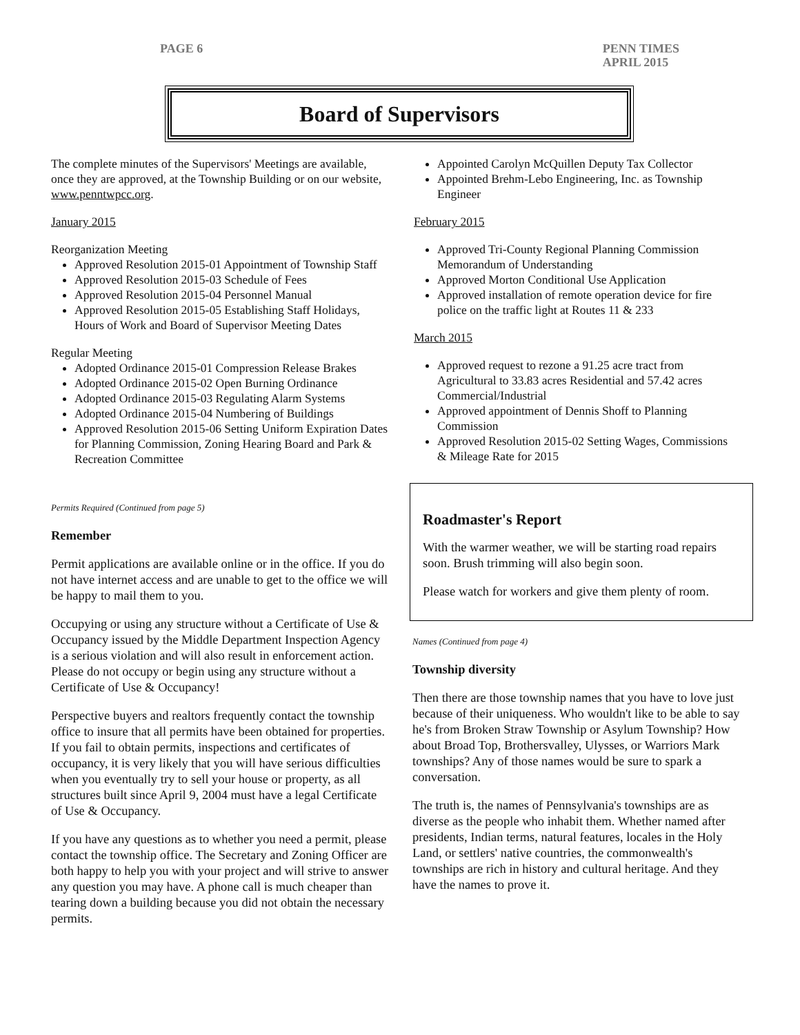PAGE 6 PENN TIMES
APRIL 2015
Board of Supervisors
The complete minutes of the Supervisors' Meetings are available, once they are approved, at the Township Building or on our website, www.penntwpcc.org.
January 2015
Reorganization Meeting
Approved Resolution 2015-01 Appointment of Township Staff
Approved Resolution 2015-03 Schedule of Fees
Approved Resolution 2015-04 Personnel Manual
Approved Resolution 2015-05 Establishing Staff Holidays, Hours of Work and Board of Supervisor Meeting Dates
Regular Meeting
Adopted Ordinance 2015-01 Compression Release Brakes
Adopted Ordinance 2015-02 Open Burning Ordinance
Adopted Ordinance 2015-03 Regulating Alarm Systems
Adopted Ordinance 2015-04 Numbering of Buildings
Approved Resolution 2015-06 Setting Uniform Expiration Dates for Planning Commission, Zoning Hearing Board and Park & Recreation Committee
Appointed Carolyn McQuillen Deputy Tax Collector
Appointed Brehm-Lebo Engineering, Inc. as Township Engineer
February 2015
Approved Tri-County Regional Planning Commission Memorandum of Understanding
Approved Morton Conditional Use Application
Approved installation of remote operation device for fire police on the traffic light at Routes 11 & 233
March 2015
Approved request to rezone a 91.25 acre tract from Agricultural to 33.83 acres Residential and 57.42 acres Commercial/Industrial
Approved appointment of Dennis Shoff to Planning Commission
Approved Resolution 2015-02 Setting Wages, Commissions & Mileage Rate for 2015
Permits Required (Continued from page 5)
Remember
Permit applications are available online or in the office. If you do not have internet access and are unable to get to the office we will be happy to mail them to you.
Occupying or using any structure without a Certificate of Use & Occupancy issued by the Middle Department Inspection Agency is a serious violation and will also result in enforcement action. Please do not occupy or begin using any structure without a Certificate of Use & Occupancy!
Perspective buyers and realtors frequently contact the township office to insure that all permits have been obtained for properties. If you fail to obtain permits, inspections and certificates of occupancy, it is very likely that you will have serious difficulties when you eventually try to sell your house or property, as all structures built since April 9, 2004 must have a legal Certificate of Use & Occupancy.
If you have any questions as to whether you need a permit, please contact the township office. The Secretary and Zoning Officer are both happy to help you with your project and will strive to answer any question you may have. A phone call is much cheaper than tearing down a building because you did not obtain the necessary permits.
Roadmaster's Report
With the warmer weather, we will be starting road repairs soon. Brush trimming will also begin soon.
Please watch for workers and give them plenty of room.
Names (Continued from page 4)
Township diversity
Then there are those township names that you have to love just because of their uniqueness. Who wouldn't like to be able to say he's from Broken Straw Township or Asylum Township? How about Broad Top, Brothersvalley, Ulysses, or Warriors Mark townships? Any of those names would be sure to spark a conversation.
The truth is, the names of Pennsylvania's townships are as diverse as the people who inhabit them. Whether named after presidents, Indian terms, natural features, locales in the Holy Land, or settlers' native countries, the commonwealth's townships are rich in history and cultural heritage. And they have the names to prove it.